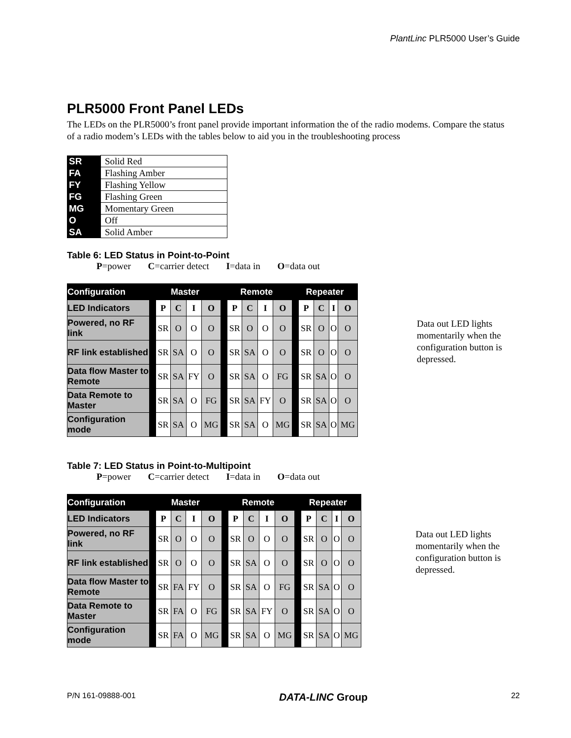PlantLinc PLR5000 User’s Guide
PLR5000 Front Panel LEDs
The LEDs on the PLR5000’s front panel provide important information the of the radio modems. Compare the status of a radio modem’s LEDs with the tables below to aid you in the troubleshooting process
| SR | Solid Red |
| FA | Flashing Amber |
| FY | Flashing Yellow |
| FG | Flashing Green |
| MG | Momentary Green |
| O | Off |
| SA | Solid Amber |
Table 6: LED Status in Point-to-Point
P=power C=carrier detect I=data in O=data out
| Configuration | Master | | | | | Remote | | | | | Repeater | | | | |
| LED Indicators | | P | C | I | O | | P | C | I | O | | P | C | I | O |
| Powered, no RF link | | SR | O | O | O | | SR | O | O | O | | SR | O | O | O |
| RF link established | | SR | SA | O | O | | SR | SA | O | O | | SR | O | O | O |
| Data flow Master to Remote | | SR | SA | FY | O | | SR | SA | O | FG | | SR | SA | O | O |
| Data Remote to Master | | SR | SA | O | FG | | SR | SA | FY | O | | SR | SA | O | O |
| Configuration mode | | SR | SA | O | MG | | SR | SA | O | MG | | SR | SA | O | MG |
Data out LED lights momentarily when the configuration button is depressed.
Table 7: LED Status in Point-to-Multipoint
P=power C=carrier detect I=data in O=data out
| Configuration | Master | | | | | Remote | | | | | Repeater | | | | |
| LED Indicators | | P | C | I | O | | P | C | I | O | | P | C | I | O |
| Powered, no RF link | | SR | O | O | O | | SR | O | O | O | | SR | O | O | O |
| RF link established | | SR | O | O | O | | SR | SA | O | O | | SR | O | O | O |
| Data flow Master to Remote | | SR | FA | FY | O | | SR | SA | O | FG | | SR | SA | O | O |
| Data Remote to Master | | SR | FA | O | FG | | SR | SA | FY | O | | SR | SA | O | O |
| Configuration mode | | SR | FA | O | MG | | SR | SA | O | MG | | SR | SA | O | MG |
Data out LED lights momentarily when the configuration button is depressed.
P/N 161-09888-001 DATA-LINC Group 22